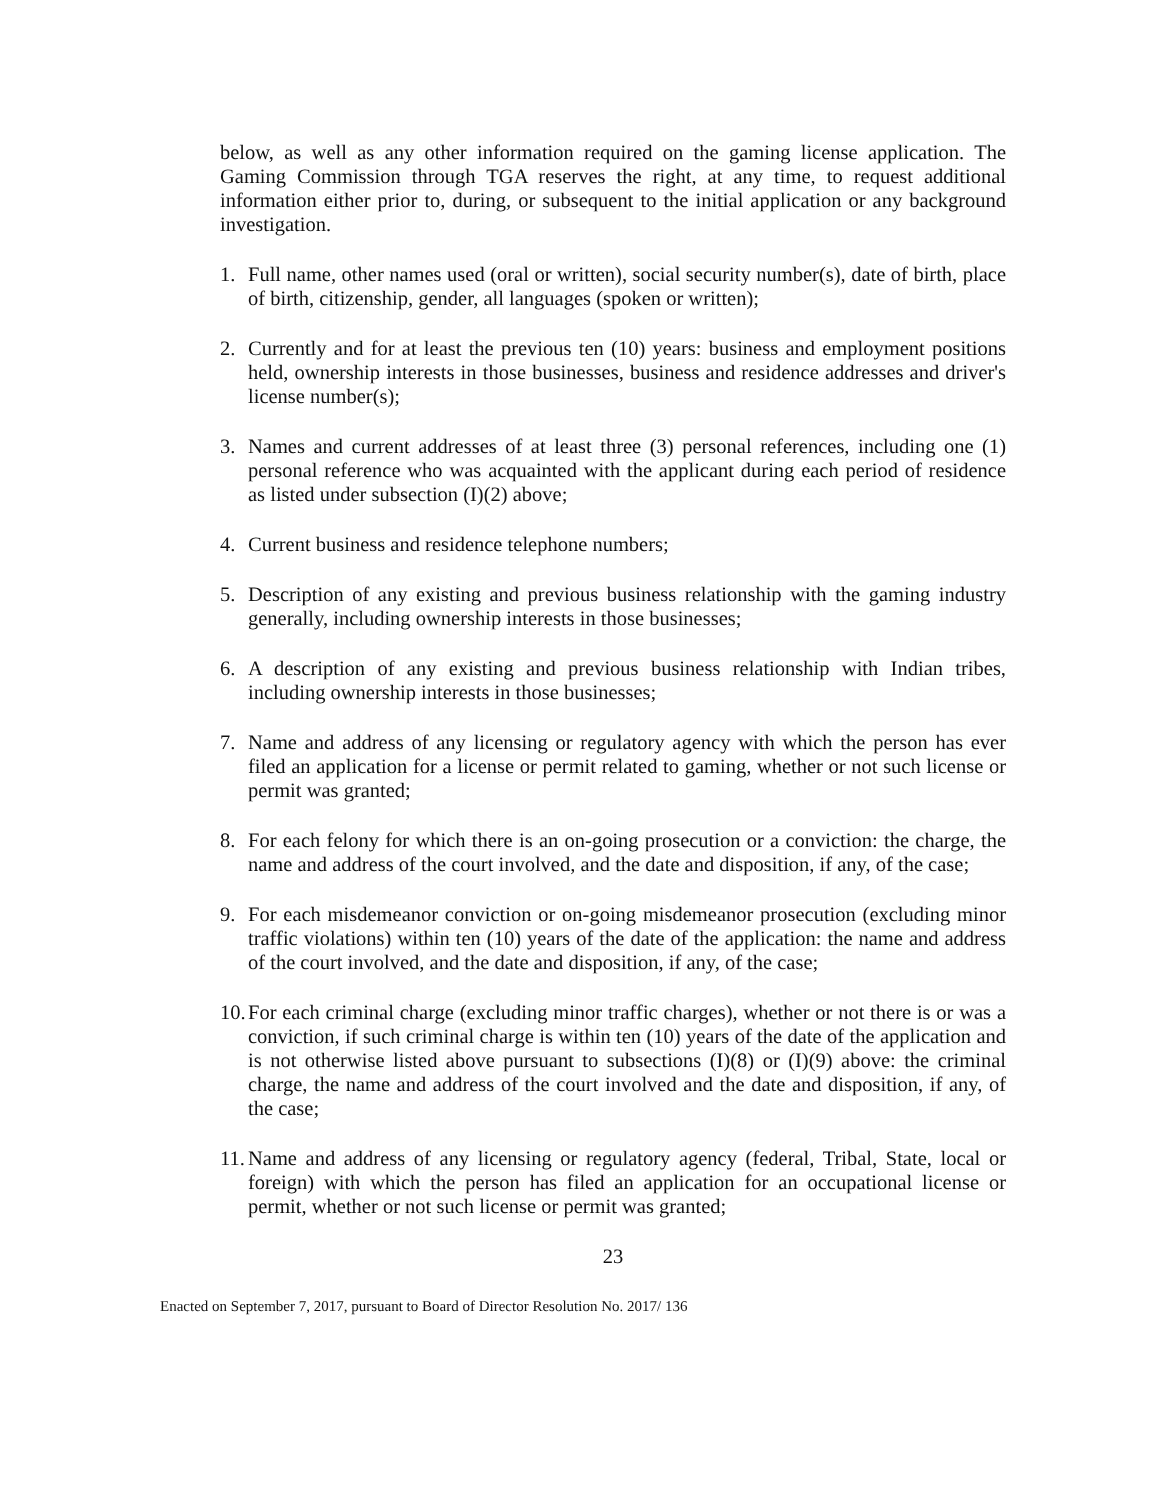below, as well as any other information required on the gaming license application. The Gaming Commission through TGA reserves the right, at any time, to request additional information either prior to, during, or subsequent to the initial application or any background investigation.
1. Full name, other names used (oral or written), social security number(s), date of birth, place of birth, citizenship, gender, all languages (spoken or written);
2. Currently and for at least the previous ten (10) years: business and employment positions held, ownership interests in those businesses, business and residence addresses and driver's license number(s);
3. Names and current addresses of at least three (3) personal references, including one (1) personal reference who was acquainted with the applicant during each period of residence as listed under subsection (I)(2) above;
4. Current business and residence telephone numbers;
5. Description of any existing and previous business relationship with the gaming industry generally, including ownership interests in those businesses;
6. A description of any existing and previous business relationship with Indian tribes, including ownership interests in those businesses;
7. Name and address of any licensing or regulatory agency with which the person has ever filed an application for a license or permit related to gaming, whether or not such license or permit was granted;
8. For each felony for which there is an on-going prosecution or a conviction: the charge, the name and address of the court involved, and the date and disposition, if any, of the case;
9. For each misdemeanor conviction or on-going misdemeanor prosecution (excluding minor traffic violations) within ten (10) years of the date of the application: the name and address of the court involved, and the date and disposition, if any, of the case;
10. For each criminal charge (excluding minor traffic charges), whether or not there is or was a conviction, if such criminal charge is within ten (10) years of the date of the application and is not otherwise listed above pursuant to subsections (I)(8) or (I)(9) above: the criminal charge, the name and address of the court involved and the date and disposition, if any, of the case;
11. Name and address of any licensing or regulatory agency (federal, Tribal, State, local or foreign) with which the person has filed an application for an occupational license or permit, whether or not such license or permit was granted;
23
Enacted on September 7, 2017, pursuant to Board of Director Resolution No. 2017/ 136